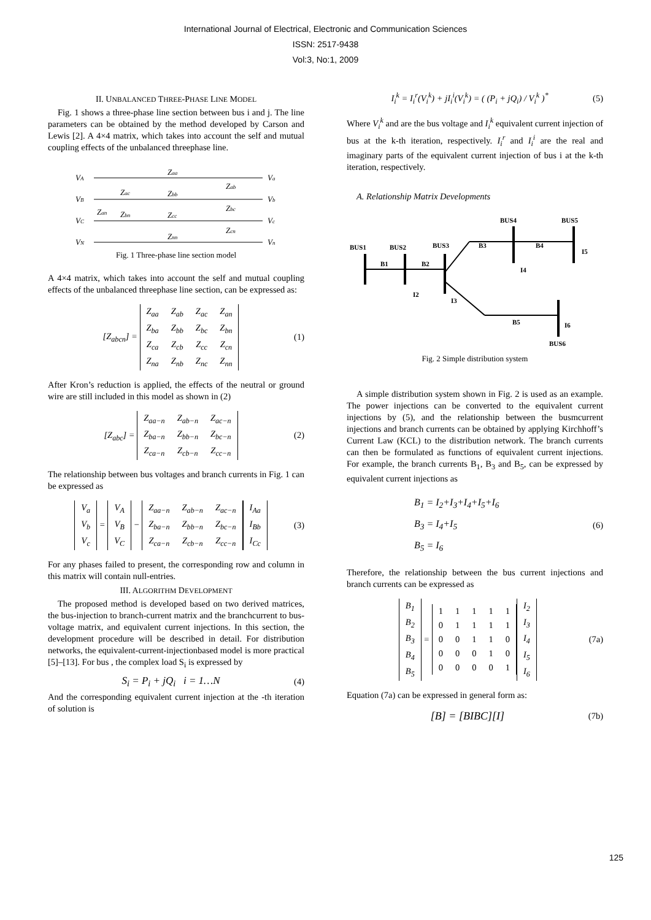International Journal of Electrical, Electronic and Communication Sciences
ISSN: 2517-9438
Vol:3, No:1, 2009
II. UNBALANCED THREE-PHASE LINE MODEL
Fig. 1 shows a three-phase line section between bus i and j. The line parameters can be obtained by the method developed by Carson and Lewis [2]. A 4×4 matrix, which takes into account the self and mutual coupling effects of the unbalanced threephase line.
VA
VB
VC
VN
Va
Vb
Vc
Vn
Zaa
Zbb
Zcc
Znn
Zac
Zan
Zbn
Zab
Zbc
Zcn
Fig. 1 Three-phase line section model
A 4×4 matrix, which takes into account the self and mutual coupling effects of the unbalanced threephase line section, can be expressed as:
[Z<sub>abcn</sub>] =
| Z<sub>aa</sub> | Z<sub>ab</sub> | Z<sub>ac</sub> | Z<sub>an</sub> |
| Z<sub>ba</sub> | Z<sub>bb</sub> | Z<sub>bc</sub> | Z<sub>bn</sub> |
| Z<sub>ca</sub> | Z<sub>cb</sub> | Z<sub>cc</sub> | Z<sub>cn</sub> |
| Z<sub>na</sub> | Z<sub>nb</sub> | Z<sub>nc</sub> | Z<sub>nn</sub> |
(1)
After Kron’s reduction is applied, the effects of the neutral or ground wire are still included in this model as shown in (2)
[Z<sub>abc</sub>] =
| Z<sub>aa−n</sub> | Z<sub>ab−n</sub> | Z<sub>ac−n</sub> |
| Z<sub>ba−n</sub> | Z<sub>bb−n</sub> | Z<sub>bc−n</sub> |
| Z<sub>ca−n</sub> | Z<sub>cb−n</sub> | Z<sub>cc−n</sub> |
(2)
The relationship between bus voltages and branch currents in Fig. 1 can be expressed as
| V<sub>a</sub> |
| V<sub>b</sub> |
| V<sub>c</sub> |
=
| V<sub>A</sub> |
| V<sub>B</sub> |
| V<sub>C</sub> |
−
| Z<sub>aa−n</sub> | Z<sub>ab−n</sub> | Z<sub>ac−n</sub> |
| Z<sub>ba−n</sub> | Z<sub>bb−n</sub> | Z<sub>bc−n</sub> |
| Z<sub>ca−n</sub> | Z<sub>cb−n</sub> | Z<sub>cc−n</sub> |
| I<sub>Aa</sub> |
| I<sub>Bb</sub> |
| I<sub>Cc</sub> |
(3)
For any phases failed to present, the corresponding row and column in this matrix will contain null-entries.
III. ALGORITHM DEVELOPMENT
The proposed method is developed based on two derived matrices, the bus-injection to branch-current matrix and the branchcurrent to bus-voltage matrix, and equivalent current injections. In this section, the development procedure will be described in detail. For distribution networks, the equivalent-current-injectionbased model is more practical [5]–[13]. For bus , the complex load S<sub>i</sub> is expressed by
S<sub>i</sub> = P<sub>i</sub> + jQ<sub>i</sub> i = 1…N
(4)
And the corresponding equivalent current injection at the -th iteration of solution is
I<sub>i</sub><sup>k</sup> = I<sub>i</sub><sup>r</sup>(V<sub>i</sub><sup>k</sup>) + jI<sub>i</sub><sup>i</sup>(V<sub>i</sub><sup>k</sup>) = ( (P<sub>i</sub> + jQ<sub>i</sub>) / V<sub>i</sub><sup>k</sup> )<sup>*</sup>
(5)
Where V<sub>i</sub><sup>k</sup> and are the bus voltage and I<sub>i</sub><sup>k</sup> equivalent current injection of bus at the k-th iteration, respectively. I<sub>i</sub><sup>r</sup> and I<sub>i</sub><sup>i</sup> are the real and imaginary parts of the equivalent current injection of bus i at the k-th iteration, respectively.
A. Relationship Matrix Developments
BUS1
BUS2
BUS3
BUS4
BUS5
BUS6
B1
B2
B3
B4
B5
I2
I3
I4
I5
I6
Fig. 2 Simple distribution system
A simple distribution system shown in Fig. 2 is used as an example. The power injections can be converted to the equivalent current injections by (5), and the relationship between the busmcurrent injections and branch currents can be obtained by applying Kirchhoff’s Current Law (KCL) to the distribution network. The branch currents can then be formulated as functions of equivalent current injections. For example, the branch currents B<sub>1</sub>, B<sub>3</sub> and B<sub>5</sub>, can be expressed by equivalent current injections as
B<sub>1</sub> = I<sub>2</sub>+I<sub>3</sub>+I<sub>4</sub>+I<sub>5</sub>+I<sub>6</sub>
B<sub>3</sub> = I<sub>4</sub>+I<sub>5</sub>
B<sub>5</sub> = I<sub>6</sub>
(6)
Therefore, the relationship between the bus current injections and branch currents can be expressed as
| B<sub>1</sub> |
| B<sub>2</sub> |
| B<sub>3</sub> |
| B<sub>4</sub> |
| B<sub>5</sub> |
=
| 1 | 1 | 1 | 1 | 1 |
| 0 | 1 | 1 | 1 | 1 |
| 0 | 0 | 1 | 1 | 0 |
| 0 | 0 | 0 | 1 | 0 |
| 0 | 0 | 0 | 0 | 1 |
| I<sub>2</sub> |
| I<sub>3</sub> |
| I<sub>4</sub> |
| I<sub>5</sub> |
| I<sub>6</sub> |
(7a)
Equation (7a) can be expressed in general form as:
[B] = [BIBC][I]
(7b)
125